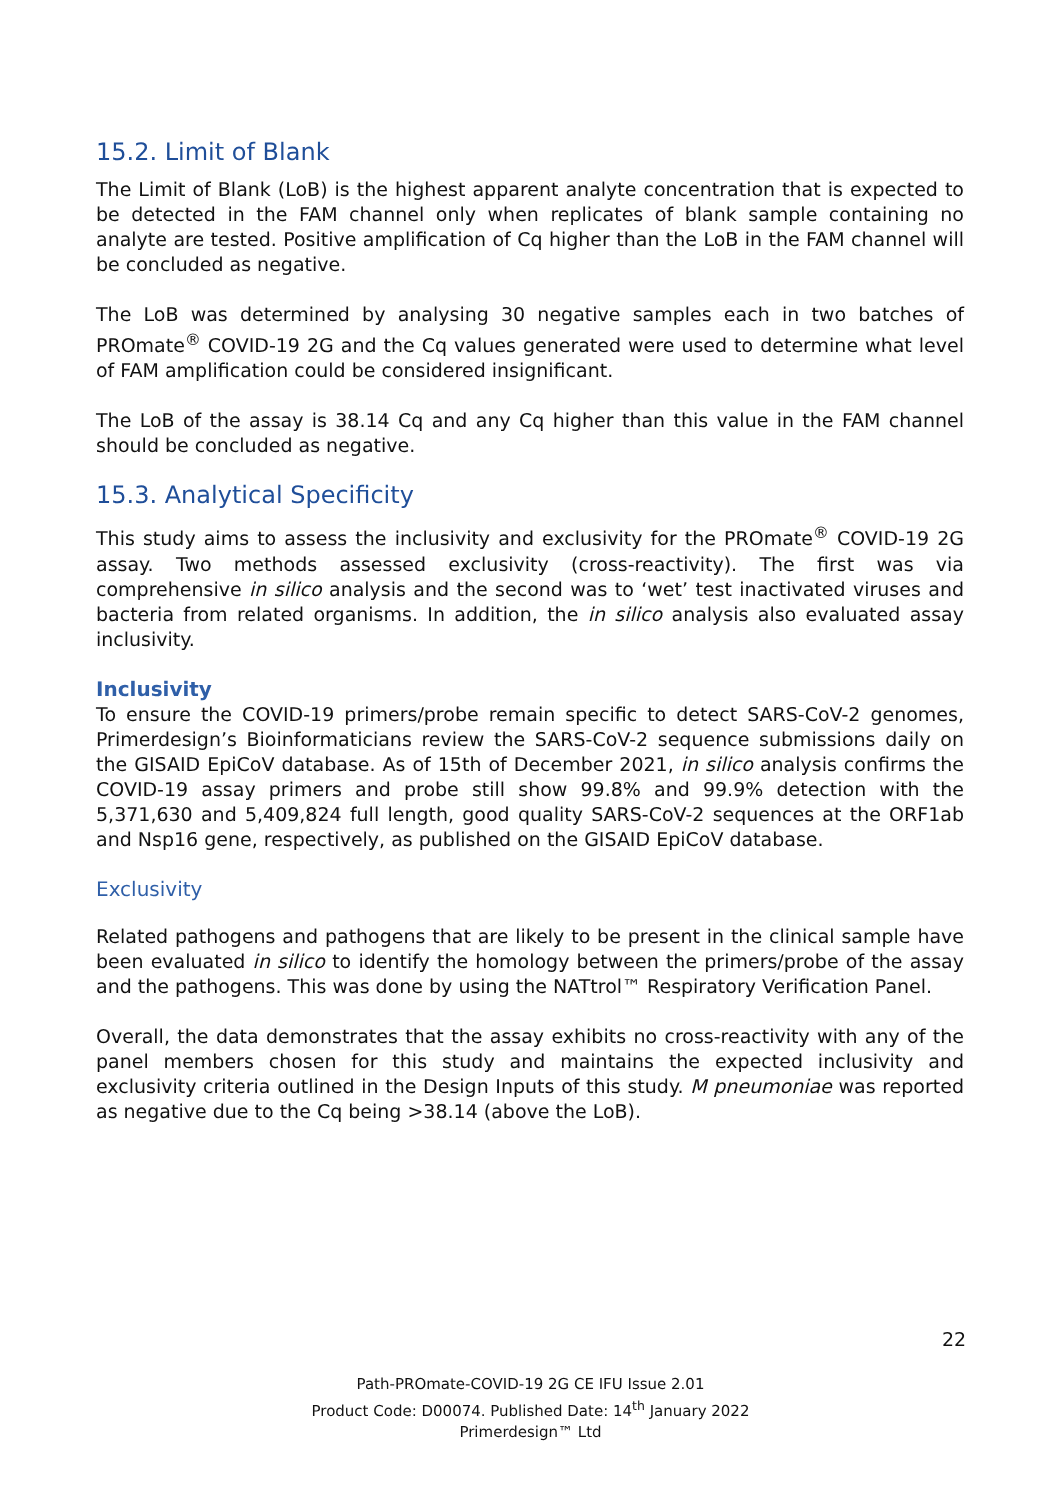15.2. Limit of Blank
The Limit of Blank (LoB) is the highest apparent analyte concentration that is expected to be detected in the FAM channel only when replicates of blank sample containing no analyte are tested. Positive amplification of Cq higher than the LoB in the FAM channel will be concluded as negative.
The LoB was determined by analysing 30 negative samples each in two batches of PROmate<sup>®</sup> COVID-19 2G and the Cq values generated were used to determine what level of FAM amplification could be considered insignificant.
The LoB of the assay is 38.14 Cq and any Cq higher than this value in the FAM channel should be concluded as negative.
15.3. Analytical Specificity
This study aims to assess the inclusivity and exclusivity for the PROmate<sup>®</sup> COVID-19 2G assay. Two methods assessed exclusivity (cross-reactivity). The first was via comprehensive in silico analysis and the second was to ‘wet’ test inactivated viruses and bacteria from related organisms. In addition, the in silico analysis also evaluated assay inclusivity.
Inclusivity
To ensure the COVID-19 primers/probe remain specific to detect SARS-CoV-2 genomes, Primerdesign’s Bioinformaticians review the SARS-CoV-2 sequence submissions daily on the GISAID EpiCoV database. As of 15th of December 2021, in silico analysis confirms the COVID-19 assay primers and probe still show 99.8% and 99.9% detection with the 5,371,630 and 5,409,824 full length, good quality SARS-CoV-2 sequences at the ORF1ab and Nsp16 gene, respectively, as published on the GISAID EpiCoV database.
Exclusivity
Related pathogens and pathogens that are likely to be present in the clinical sample have been evaluated in silico to identify the homology between the primers/probe of the assay and the pathogens. This was done by using the NATtrol™ Respiratory Verification Panel.
Overall, the data demonstrates that the assay exhibits no cross-reactivity with any of the panel members chosen for this study and maintains the expected inclusivity and exclusivity criteria outlined in the Design Inputs of this study. M pneumoniae was reported as negative due to the Cq being >38.14 (above the LoB).
22
Path-PROmate-COVID-19 2G CE IFU Issue 2.01
Product Code: D00074. Published Date: 14<sup>th</sup> January 2022
Primerdesign™ Ltd